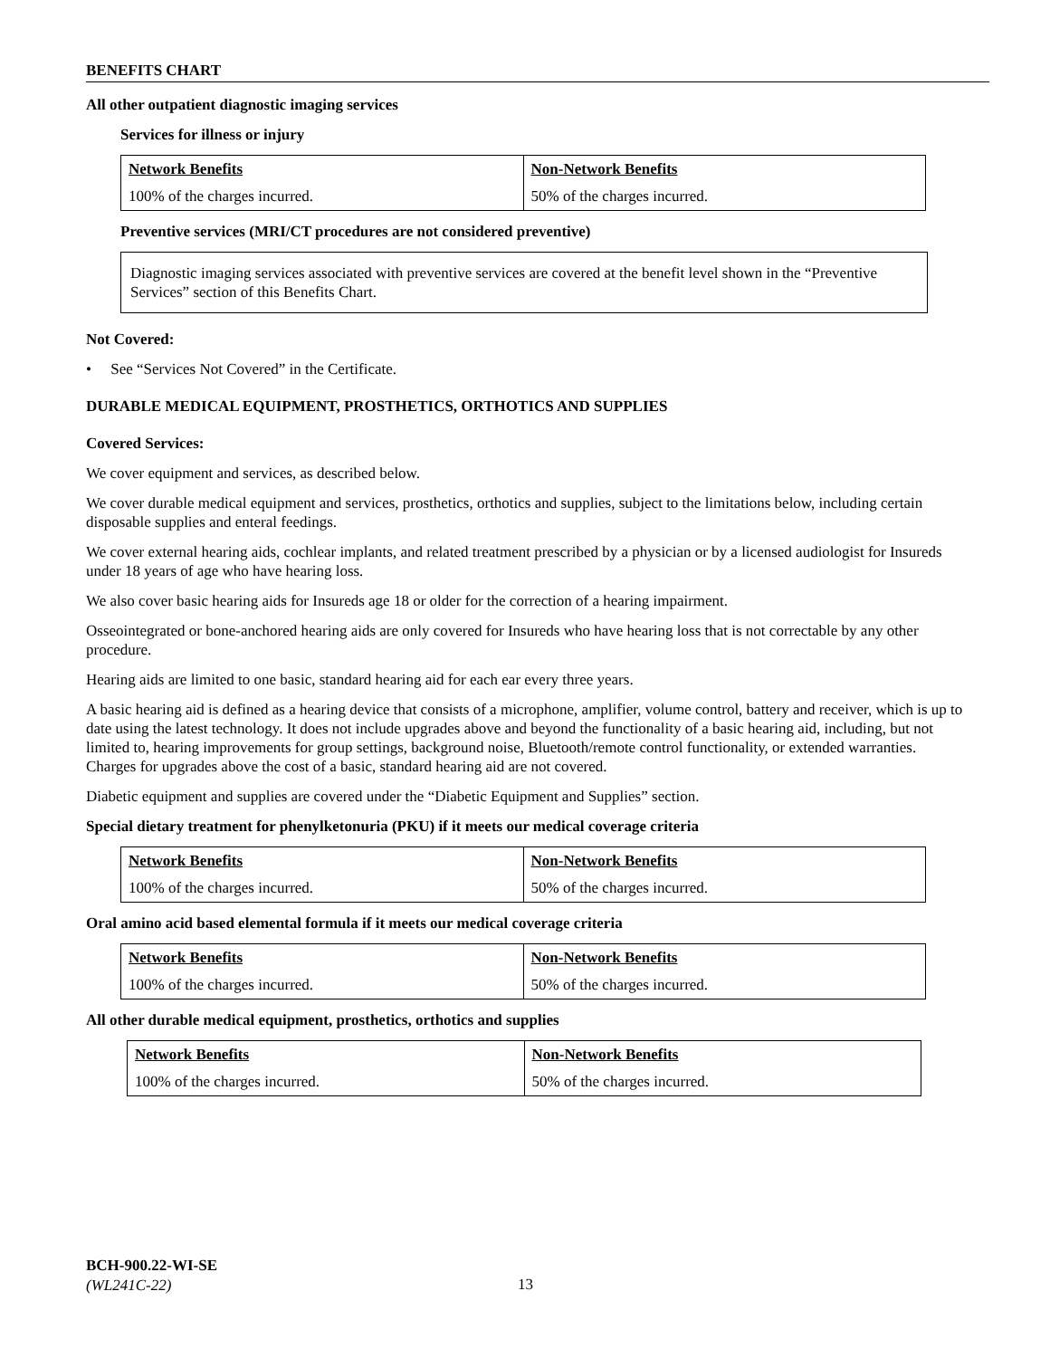BENEFITS CHART
All other outpatient diagnostic imaging services
Services for illness or injury
| Network Benefits | Non-Network Benefits |
| --- | --- |
| 100% of the charges incurred. | 50% of the charges incurred. |
Preventive services (MRI/CT procedures are not considered preventive)
Diagnostic imaging services associated with preventive services are covered at the benefit level shown in the “Preventive Services” section of this Benefits Chart.
Not Covered:
• See “Services Not Covered” in the Certificate.
DURABLE MEDICAL EQUIPMENT, PROSTHETICS, ORTHOTICS AND SUPPLIES
Covered Services:
We cover equipment and services, as described below.
We cover durable medical equipment and services, prosthetics, orthotics and supplies, subject to the limitations below, including certain disposable supplies and enteral feedings.
We cover external hearing aids, cochlear implants, and related treatment prescribed by a physician or by a licensed audiologist for Insureds under 18 years of age who have hearing loss.
We also cover basic hearing aids for Insureds age 18 or older for the correction of a hearing impairment.
Osseointegrated or bone-anchored hearing aids are only covered for Insureds who have hearing loss that is not correctable by any other procedure.
Hearing aids are limited to one basic, standard hearing aid for each ear every three years.
A basic hearing aid is defined as a hearing device that consists of a microphone, amplifier, volume control, battery and receiver, which is up to date using the latest technology. It does not include upgrades above and beyond the functionality of a basic hearing aid, including, but not limited to, hearing improvements for group settings, background noise, Bluetooth/remote control functionality, or extended warranties. Charges for upgrades above the cost of a basic, standard hearing aid are not covered.
Diabetic equipment and supplies are covered under the “Diabetic Equipment and Supplies” section.
Special dietary treatment for phenylketonuria (PKU) if it meets our medical coverage criteria
| Network Benefits | Non-Network Benefits |
| --- | --- |
| 100% of the charges incurred. | 50% of the charges incurred. |
Oral amino acid based elemental formula if it meets our medical coverage criteria
| Network Benefits | Non-Network Benefits |
| --- | --- |
| 100% of the charges incurred. | 50% of the charges incurred. |
All other durable medical equipment, prosthetics, orthotics and supplies
| Network Benefits | Non-Network Benefits |
| --- | --- |
| 100% of the charges incurred. | 50% of the charges incurred. |
BCH-900.22-WI-SE
(WL241C-22)
13